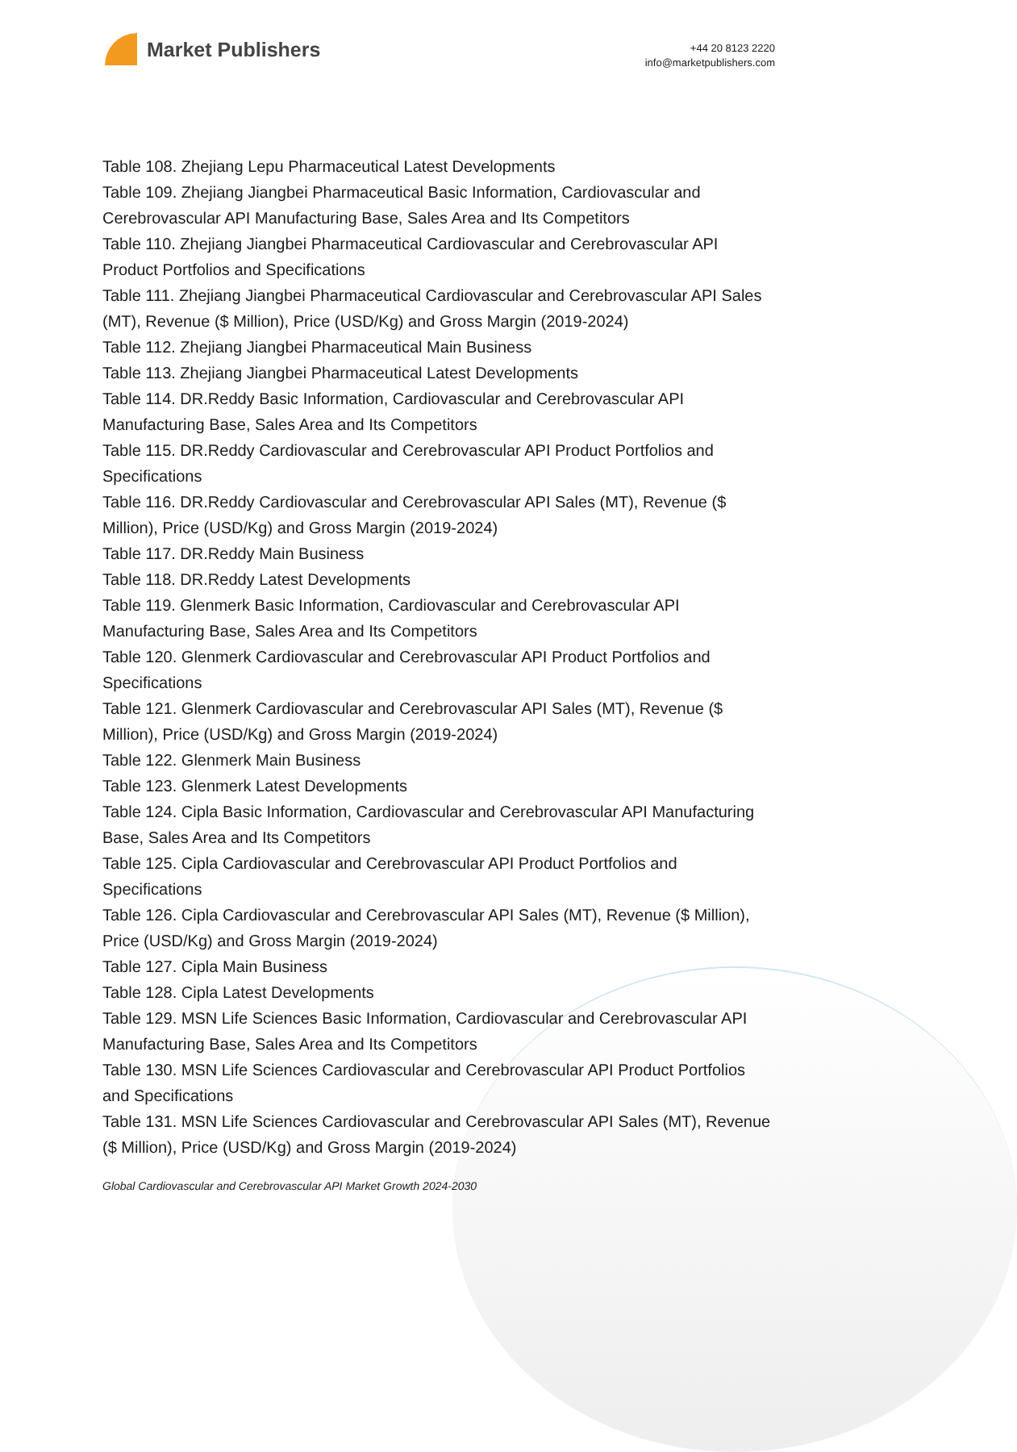Market Publishers
+44 20 8123 2220
info@marketpublishers.com
Table 108. Zhejiang Lepu Pharmaceutical Latest Developments
Table 109. Zhejiang Jiangbei Pharmaceutical Basic Information, Cardiovascular and Cerebrovascular API Manufacturing Base, Sales Area and Its Competitors
Table 110. Zhejiang Jiangbei Pharmaceutical Cardiovascular and Cerebrovascular API Product Portfolios and Specifications
Table 111. Zhejiang Jiangbei Pharmaceutical Cardiovascular and Cerebrovascular API Sales (MT), Revenue ($ Million), Price (USD/Kg) and Gross Margin (2019-2024)
Table 112. Zhejiang Jiangbei Pharmaceutical Main Business
Table 113. Zhejiang Jiangbei Pharmaceutical Latest Developments
Table 114. DR.Reddy Basic Information, Cardiovascular and Cerebrovascular API Manufacturing Base, Sales Area and Its Competitors
Table 115. DR.Reddy Cardiovascular and Cerebrovascular API Product Portfolios and Specifications
Table 116. DR.Reddy Cardiovascular and Cerebrovascular API Sales (MT), Revenue ($ Million), Price (USD/Kg) and Gross Margin (2019-2024)
Table 117. DR.Reddy Main Business
Table 118. DR.Reddy Latest Developments
Table 119. Glenmerk Basic Information, Cardiovascular and Cerebrovascular API Manufacturing Base, Sales Area and Its Competitors
Table 120. Glenmerk Cardiovascular and Cerebrovascular API Product Portfolios and Specifications
Table 121. Glenmerk Cardiovascular and Cerebrovascular API Sales (MT), Revenue ($ Million), Price (USD/Kg) and Gross Margin (2019-2024)
Table 122. Glenmerk Main Business
Table 123. Glenmerk Latest Developments
Table 124. Cipla Basic Information, Cardiovascular and Cerebrovascular API Manufacturing Base, Sales Area and Its Competitors
Table 125. Cipla Cardiovascular and Cerebrovascular API Product Portfolios and Specifications
Table 126. Cipla Cardiovascular and Cerebrovascular API Sales (MT), Revenue ($ Million), Price (USD/Kg) and Gross Margin (2019-2024)
Table 127. Cipla Main Business
Table 128. Cipla Latest Developments
Table 129. MSN Life Sciences Basic Information, Cardiovascular and Cerebrovascular API Manufacturing Base, Sales Area and Its Competitors
Table 130. MSN Life Sciences Cardiovascular and Cerebrovascular API Product Portfolios and Specifications
Table 131. MSN Life Sciences Cardiovascular and Cerebrovascular API Sales (MT), Revenue ($ Million), Price (USD/Kg) and Gross Margin (2019-2024)
Global Cardiovascular and Cerebrovascular API Market Growth 2024-2030